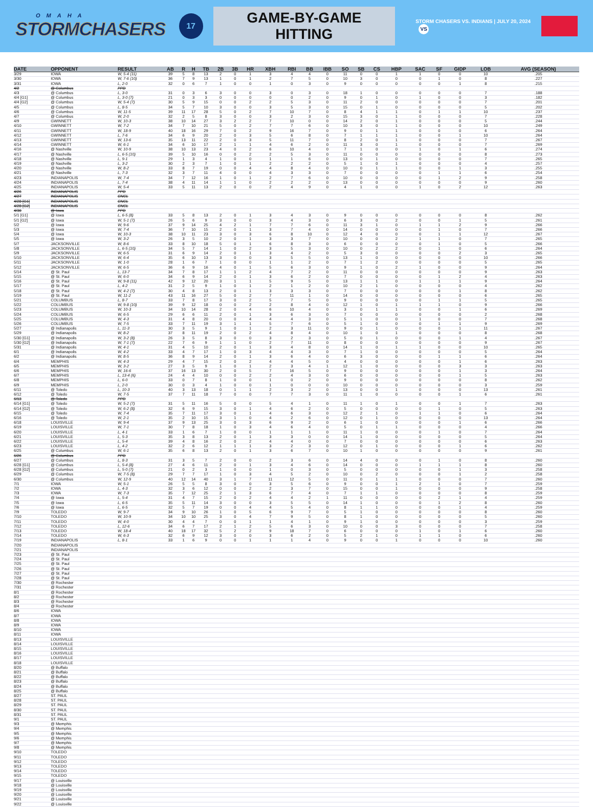OMAHA
STORMCHASERS
17
GAME-BY-GAME HITTING
STORM CHASERS VS. INDIANS | JULY 20, 2024 VS
| DATE | OPPONENT | RESULT | AB | R | H | TB | 2B | 3B | HR | XBH | RBI | BB | IBB | SO | SB | CS | HBP | SAC | SF | GIDP | LOB | AVG (SEASON) |
| --- | --- | --- | --- | --- | --- | --- | --- | --- | --- | --- | --- | --- | --- | --- | --- | --- | --- | --- | --- | --- | --- | --- |
| 3/29 | IOWA | W, 5-4 (11) | 39 | 5 | 8 | 13 | 2 | 0 | 1 | 3 | 4 | 4 | 0 | 11 | 0 | 0 | 1 | 1 | 0 | 0 | 10 | .205 |
| 3/30 | IOWA | W, 7-6 (10) | 36 | 7 | 9 | 13 | 1 | 0 | 1 | 2 | 7 | 5 | 0 | 10 | 3 | 0 | 0 | 0 | 1 | 0 | 8 | .227 |
| 3/31 | IOWA | L, 2-0 | 32 | 0 | 6 | 7 | 1 | 0 | 0 | 1 | 0 | 3 | 0 | 9 | 0 | 0 | 0 | 0 | 0 | 1 | 8 | .215 |
| 4/2 | @ Columbus | PPD | | | | | | | | | | | | | | | | | | | | |
| 4/3 | @ Columbus | L, 3-0 | 31 | 0 | 3 | 6 | 3 | 0 | 0 | 3 | 0 | 3 | 0 | 18 | 1 | 0 | 0 | 0 | 0 | 0 | 7 | .188 |
| 4/4 [G1] | @ Columbus | L, 3-0 (7) | 21 | 0 | 3 | 3 | 0 | 0 | 0 | 0 | 0 | 2 | 0 | 9 | 0 | 1 | 0 | 1 | 0 | 0 | 3 | .182 |
| 4/4 [G2] | @ Columbus | W, 5-4 (7) | 30 | 5 | 9 | 15 | 0 | 0 | 2 | 2 | 5 | 3 | 0 | 11 | 2 | 0 | 0 | 0 | 0 | 0 | 7 | .201 |
| 4/5 | @ Columbus | L, 8-5 | 34 | 5 | 7 | 10 | 3 | 0 | 0 | 3 | 5 | 3 | 0 | 15 | 0 | 1 | 0 | 0 | 0 | 0 | 5 | .202 |
| 4/6 | @ Columbus | W, 11-5 | 39 | 11 | 17 | 28 | 5 | 0 | 2 | 7 | 10 | 7 | 0 | 8 | 4 | 1 | 1 | 0 | 1 | 1 | 10 | .237 |
| 4/7 | @ Columbus | W, 2-0 | 32 | 2 | 5 | 8 | 3 | 0 | 0 | 3 | 2 | 3 | 0 | 15 | 3 | 0 | 1 | 0 | 0 | 0 | 7 | .228 |
| 4/9 | GWINNETT | W, 10-3 | 38 | 10 | 14 | 27 | 3 | 2 | 2 | 7 | 10 | 0 | 0 | 14 | 2 | 0 | 1 | 0 | 0 | 0 | 5 | .244 |
| 4/10 | GWINNETT | W, 7-2 | 34 | 7 | 10 | 21 | 5 | 0 | 2 | 7 | 7 | 6 | 0 | 10 | 3 | 0 | 1 | 0 | 0 | 0 | 10 | .249 |
| 4/11 | GWINNETT | W, 18-9 | 40 | 18 | 16 | 29 | 7 | 0 | 2 | 9 | 16 | 7 | 0 | 9 | 0 | 1 | 1 | 0 | 0 | 0 | 6 | .264 |
| 4/12 | GWINNETT | L, 7-6 | 34 | 6 | 9 | 20 | 2 | 0 | 3 | 5 | 6 | 8 | 0 | 7 | 1 | 1 | 1 | 0 | 0 | 1 | 10 | .264 |
| 4/13 | GWINNETT | W, 13-6 | 35 | 13 | 11 | 22 | 2 | 0 | 3 | 5 | 11 | 7 | 0 | 8 | 2 | 0 | 1 | 0 | 0 | 0 | 7 | .267 |
| 4/14 | GWINNETT | W, 6-1 | 34 | 6 | 10 | 17 | 2 | 1 | 1 | 4 | 6 | 2 | 0 | 11 | 3 | 0 | 1 | 0 | 0 | 0 | 7 | .269 |
| 4/16 | @ Nashville | W, 10-9 | 38 | 10 | 13 | 23 | 4 | 0 | 2 | 6 | 10 | 4 | 0 | 7 | 1 | 0 | 0 | 1 | 0 | 1 | 6 | .274 |
| 4/17 | @ Nashville | L, 6-5 (10) | 39 | 5 | 10 | 16 | 0 | 0 | 2 | 2 | 5 | 3 | 0 | 11 | 0 | 0 | 0 | 0 | 0 | 0 | 8 | .273 |
| 4/18 | @ Nashville | L, 9-1 | 29 | 1 | 3 | 4 | 1 | 0 | 0 | 1 | 1 | 6 | 0 | 13 | 0 | 1 | 0 | 0 | 0 | 0 | 7 | .265 |
| 4/19 | @ Nashville | L, 3-2 | 30 | 2 | 3 | 7 | 1 | 0 | 1 | 2 | 2 | 2 | 0 | 5 | 1 | 0 | 1 | 0 | 0 | 0 | 4 | .257 |
| 4/20 | @ Nashville | W, 8-2 | 33 | 8 | 7 | 19 | 0 | 0 | 4 | 4 | 8 | 4 | 0 | 10 | 0 | 1 | 1 | 0 | 0 | 1 | 3 | .255 |
| 4/21 | @ Nashville | L, 7-3 | 32 | 3 | 7 | 11 | 4 | 0 | 0 | 4 | 3 | 3 | 0 | 7 | 0 | 0 | 0 | 0 | 1 | 1 | 6 | .254 |
| 4/23 | INDIANAPOLIS | W, 7-4 | 34 | 7 | 12 | 16 | 1 | 0 | 1 | 2 | 7 | 6 | 0 | 10 | 0 | 0 | 0 | 0 | 1 | 2 | 9 | .258 |
| 4/24 | INDIANAPOLIS | L, 7-4 | 38 | 4 | 11 | 14 | 1 | 1 | 0 | 2 | 2 | 2 | 0 | 13 | 0 | 0 | 0 | 0 | 0 | 0 | 9 | .260 |
| 4/25 | INDIANAPOLIS | W, 5-4 | 33 | 5 | 11 | 13 | 2 | 0 | 0 | 2 | 4 | 9 | 0 | 4 | 1 | 0 | 0 | 1 | 0 | 2 | 12 | .263 |
| 4/26 | INDIANAPOLIS | PPD | | | | | | | | | | | | | | | | | | | | |
| 4/27 | INDIANAPOLIS | CNCL | | | | | | | | | | | | | | | | | | | | |
| 4/28 [G1] | INDIANAPOLIS | CNCL | | | | | | | | | | | | | | | | | | | | |
| 4/28 [G2] | INDIANAPOLIS | CNCL | | | | | | | | | | | | | | | | | | | | |
| 4/30 | @ Iowa | PPD | | | | | | | | | | | | | | | | | | | | |
| 5/1 [G1] | @ Iowa | L, 6-5 (8) | 33 | 5 | 8 | 13 | 2 | 0 | 1 | 3 | 4 | 3 | 0 | 9 | 0 | 0 | 0 | 0 | 0 | 0 | 8 | .262 |
| 5/1 [G2] | @ Iowa | W, 5-1 (7) | 26 | 5 | 6 | 9 | 3 | 0 | 0 | 3 | 4 | 3 | 0 | 6 | 3 | 0 | 2 | 0 | 0 | 1 | 5 | .261 |
| 5/2 | @ Iowa | W, 9-6 | 37 | 9 | 14 | 25 | 4 | 2 | 1 | 7 | 7 | 6 | 0 | 11 | 3 | 1 | 0 | 1 | 1 | 2 | 9 | .266 |
| 5/3 | @ Iowa | W, 7-4 | 36 | 7 | 10 | 15 | 2 | 0 | 1 | 3 | 7 | 4 | 0 | 14 | 0 | 0 | 0 | 0 | 1 | 0 | 7 | .266 |
| 5/4 | @ Iowa | W, 10-3 | 38 | 10 | 11 | 23 | 3 | 0 | 3 | 6 | 8 | 10 | 0 | 12 | 4 | 0 | 0 | 0 | 1 | 1 | 12 | .267 |
| 5/5 | @ Iowa | W, 3-2 | 26 | 3 | 5 | 10 | 2 | 0 | 1 | 3 | 3 | 7 | 0 | 10 | 0 | 0 | 2 | 1 | 1 | 0 | 7 | .265 |
| 5/7 | JACKSONVILLE | W, 8-6 | 33 | 8 | 10 | 18 | 5 | 0 | 1 | 6 | 8 | 3 | 0 | 6 | 0 | 0 | 0 | 0 | 1 | 0 | 5 | .266 |
| 5/8 | JACKSONVILLE | L, 6-5 (10) | 34 | 5 | 7 | 14 | 1 | 0 | 2 | 3 | 5 | 3 | 0 | 10 | 0 | 2 | 2 | 0 | 1 | 0 | 6 | .264 |
| 5/9 | JACKSONVILLE | W, 6-5 | 31 | 6 | 9 | 14 | 2 | 0 | 1 | 3 | 4 | 2 | 0 | 5 | 3 | 0 | 0 | 0 | 0 | 2 | 3 | .265 |
| 5/10 | JACKSONVILLE | W, 6-4 | 35 | 6 | 10 | 13 | 3 | 0 | 0 | 3 | 5 | 5 | 0 | 13 | 1 | 0 | 0 | 0 | 0 | 0 | 10 | .266 |
| 5/11 | JACKSONVILLE | W, 1-0 | 28 | 1 | 6 | 7 | 1 | 0 | 0 | 1 | 1 | 2 | 0 | 7 | 1 | 2 | 0 | 0 | 0 | 0 | 5 | .265 |
| 5/12 | JACKSONVILLE | W, 6-5 | 36 | 6 | 9 | 16 | 4 | 0 | 1 | 5 | 6 | 3 | 0 | 9 | 1 | 0 | 2 | 1 | 0 | 0 | 9 | .264 |
| 5/14 | @ St. Paul | L, 13-7 | 34 | 7 | 8 | 17 | 1 | 1 | 2 | 4 | 7 | 2 | 0 | 11 | 0 | 0 | 0 | 0 | 0 | 0 | 9 | .263 |
| 5/15 | @ St. Paul | W, 6-0 | 34 | 6 | 9 | 14 | 2 | 0 | 1 | 3 | 6 | 2 | 0 | 7 | 0 | 0 | 0 | 0 | 1 | 2 | 4 | .263 |
| 5/16 | @ St. Paul | W, 9-8 (11) | 42 | 9 | 12 | 20 | 3 | 1 | 1 | 5 | 9 | 5 | 0 | 13 | 1 | 1 | 0 | 1 | 1 | 1 | 9 | .264 |
| 5/17 | @ St. Paul | L, 4-2 | 31 | 2 | 5 | 9 | 1 | 0 | 1 | 2 | 1 | 2 | 0 | 10 | 2 | 1 | 0 | 0 | 0 | 0 | 4 | .262 |
| 5/18 | @ St. Paul | W, 4-2 (7) | 30 | 4 | 8 | 13 | 2 | 0 | 1 | 3 | 3 | 3 | 0 | 7 | 0 | 0 | 0 | 0 | 0 | 1 | 8 | .262 |
| 5/19 | @ St. Paul | W, 11-2 | 43 | 11 | 16 | 27 | 5 | 0 | 2 | 7 | 11 | 1 | 0 | 14 | 0 | 0 | 0 | 0 | 0 | 0 | 6 | .265 |
| 5/21 | COLUMBUS | L, 8-7 | 33 | 7 | 8 | 17 | 3 | 0 | 2 | 5 | 7 | 5 | 0 | 9 | 0 | 0 | 0 | 0 | 1 | 1 | 5 | .265 |
| 5/22 | COLUMBUS | W, 9-8 (10) | 39 | 9 | 12 | 18 | 0 | 0 | 2 | 2 | 8 | 4 | 0 | 12 | 1 | 0 | 1 | 1 | 1 | 0 | 9 | .266 |
| 5/23 | COLUMBUS | W, 10-3 | 34 | 10 | 14 | 28 | 2 | 0 | 4 | 6 | 10 | 4 | 0 | 3 | 0 | 1 | 1 | 0 | 0 | 1 | 6 | .269 |
| 5/24 | COLUMBUS | W, 6-5 | 29 | 6 | 6 | 11 | 2 | 0 | 1 | 3 | 6 | 3 | 0 | 7 | 0 | 0 | 0 | 0 | 0 | 0 | 2 | .268 |
| 5/25 | COLUMBUS | W, 4-3 | 31 | 4 | 8 | 20 | 0 | 0 | 4 | 4 | 4 | 3 | 0 | 5 | 1 | 0 | 0 | 1 | 0 | 0 | 7 | .268 |
| 5/26 | COLUMBUS | W, 7-5 | 33 | 7 | 11 | 19 | 3 | 1 | 1 | 5 | 7 | 6 | 0 | 5 | 1 | 0 | 0 | 0 | 1 | 1 | 9 | .269 |
| 5/27 | @ Indianapolis | L, 11-3 | 30 | 3 | 5 | 9 | 1 | 0 | 1 | 2 | 3 | 11 | 0 | 9 | 0 | 1 | 0 | 0 | 0 | 1 | 11 | .267 |
| 5/29 | @ Indianapolis | W, 8-2 | 37 | 8 | 11 | 19 | 2 | 0 | 2 | 4 | 8 | 4 | 0 | 10 | 1 | 0 | 1 | 0 | 0 | 0 | 8 | .268 |
| 5/30 [G1] | @ Indianapolis | W, 3-2 (8) | 26 | 3 | 5 | 8 | 3 | 0 | 0 | 3 | 2 | 3 | 0 | 5 | 0 | 1 | 0 | 0 | 0 | 1 | 4 | .267 |
| 5/30 [G2] | @ Indianapolis | W, 7-1 (7) | 22 | 7 | 6 | 9 | 1 | 1 | 0 | 2 | 7 | 11 | 0 | 8 | 0 | 0 | 0 | 0 | 0 | 0 | 9 | .267 |
| 5/31 | @ Indianapolis | W, 4-1 | 31 | 4 | 5 | 10 | 2 | 0 | 1 | 3 | 4 | 8 | 0 | 14 | 1 | 0 | 1 | 1 | 0 | 0 | 10 | .265 |
| 6/1 | @ Indianapolis | W, 4-2 | 33 | 4 | 7 | 17 | 1 | 0 | 3 | 4 | 4 | 3 | 0 | 7 | 1 | 0 | 0 | 0 | 0 | 0 | 5 | .264 |
| 6/2 | @ Indianapolis | W, 8-5 | 36 | 8 | 9 | 14 | 2 | 0 | 1 | 3 | 6 | 4 | 0 | 6 | 3 | 0 | 0 | 0 | 1 | 1 | 6 | .264 |
| 6/4 | MEMPHIS | W, 4-3 | 29 | 4 | 7 | 15 | 2 | 0 | 2 | 4 | 4 | 5 | 0 | 4 | 0 | 0 | 0 | 0 | 0 | 1 | 6 | .263 |
| 6/5 | MEMPHIS | W, 3-2 | 27 | 3 | 5 | 9 | 1 | 0 | 1 | 2 | 3 | 4 | 1 | 12 | 1 | 0 | 0 | 0 | 0 | 3 | 3 | .263 |
| 6/6 | MEMPHIS | W, 16-6 | 37 | 16 | 13 | 30 | 2 | 0 | 5 | 7 | 16 | 5 | 0 | 9 | 0 | 0 | 0 | 0 | 0 | 1 | 3 | .264 |
| 6/7 | MEMPHIS | L, 13-4 (6) | 24 | 4 | 4 | 10 | 0 | 0 | 2 | 2 | 4 | 3 | 0 | 6 | 0 | 0 | 0 | 0 | 0 | 1 | 5 | .263 |
| 6/8 | MEMPHIS | L, 6-0 | 33 | 0 | 7 | 8 | 1 | 0 | 0 | 1 | 0 | 2 | 0 | 9 | 0 | 0 | 0 | 0 | 0 | 0 | 8 | .262 |
| 6/9 | MEMPHIS | L, 2-0 | 30 | 0 | 3 | 4 | 1 | 0 | 0 | 1 | 0 | 0 | 0 | 10 | 0 | 0 | 0 | 0 | 0 | 0 | 3 | .259 |
| 6/11 | @ Toledo | L, 10-3 | 40 | 3 | 13 | 18 | 0 | 1 | 1 | 2 | 3 | 2 | 0 | 13 | 0 | 0 | 1 | 0 | 0 | 0 | 13 | .261 |
| 6/12 | @ Toledo | W, 7-5 | 37 | 7 | 11 | 18 | 7 | 0 | 0 | 7 | 7 | 3 | 0 | 11 | 1 | 0 | 0 | 0 | 0 | 1 | 6 | .261 |
| 6/13 | @ Toledo | PPD | | | | | | | | | | | | | | | | | | | | |
| 6/14 [G1] | @ Toledo | W, 5-2 (7) | 31 | 5 | 11 | 16 | 5 | 0 | 0 | 5 | 4 | 1 | 0 | 11 | 1 | 0 | 1 | 0 | 0 | 1 | 7 | .263 |
| 6/14 [G2] | @ Toledo | W, 6-2 (8) | 32 | 6 | 9 | 15 | 3 | 0 | 1 | 4 | 6 | 2 | 0 | 5 | 0 | 0 | 0 | 0 | 1 | 0 | 5 | .263 |
| 6/15 | @ Toledo | W, 7-4 | 35 | 7 | 11 | 17 | 3 | 0 | 1 | 4 | 6 | 3 | 0 | 12 | 2 | 1 | 0 | 1 | 1 | 0 | 6 | .264 |
| 6/16 | @ Toledo | W, 2-1 | 35 | 2 | 10 | 15 | 3 | 1 | 0 | 4 | 2 | 6 | 0 | 12 | 0 | 1 | 0 | 0 | 0 | 0 | 13 | .264 |
| 6/18 | LOUISVILLE | W, 9-4 | 37 | 9 | 13 | 25 | 3 | 0 | 3 | 6 | 9 | 2 | 0 | 6 | 1 | 0 | 0 | 0 | 0 | 1 | 6 | .266 |
| 6/19 | LOUISVILLE | W, 7-1 | 30 | 7 | 8 | 18 | 1 | 0 | 3 | 4 | 6 | 4 | 0 | 5 | 0 | 1 | 1 | 0 | 0 | 0 | 4 | .266 |
| 6/20 | LOUISVILLE | L, 4-1 | 33 | 1 | 6 | 7 | 1 | 0 | 0 | 1 | 1 | 1 | 0 | 11 | 1 | 0 | 0 | 0 | 1 | 0 | 7 | .264 |
| 6/21 | LOUISVILLE | L, 5-3 | 35 | 3 | 8 | 13 | 2 | 0 | 1 | 3 | 3 | 0 | 0 | 14 | 1 | 0 | 0 | 0 | 0 | 0 | 5 | .264 |
| 6/22 | LOUISVILLE | L, 5-4 | 39 | 4 | 8 | 16 | 2 | 0 | 2 | 4 | 4 | 0 | 0 | 7 | 0 | 0 | 0 | 0 | 0 | 0 | 6 | .263 |
| 6/23 | LOUISVILLE | L, 4-2 | 32 | 2 | 6 | 12 | 1 | 1 | 1 | 3 | 2 | 3 | 0 | 12 | 0 | 1 | 0 | 0 | 0 | 1 | 6 | .262 |
| 6/25 | @ Columbus | W, 6-1 | 35 | 6 | 8 | 13 | 2 | 0 | 1 | 3 | 6 | 7 | 0 | 10 | 1 | 0 | 0 | 0 | 0 | 0 | 9 | .261 |
| 6/26 | @ Columbus | PPD | | | | | | | | | | | | | | | | | | | | |
| 6/27 | @ Columbus | L, 8-3 | 31 | 3 | 5 | 7 | 2 | 0 | 0 | 2 | 3 | 6 | 0 | 14 | 4 | 0 | 0 | 0 | 1 | 0 | 8 | .260 |
| 6/28 [G1] | @ Columbus | L, 5-4 (8) | 27 | 4 | 6 | 11 | 2 | 0 | 1 | 3 | 4 | 6 | 0 | 14 | 0 | 0 | 0 | 1 | 1 | 1 | 8 | .260 |
| 6/28 [G2] | @ Columbus | L, 5-0 (7) | 21 | 0 | 2 | 3 | 1 | 0 | 0 | 1 | 0 | 3 | 0 | 5 | 0 | 0 | 0 | 0 | 0 | 1 | 3 | .258 |
| 6/29 | @ Columbus | W, 7-5 (8) | 29 | 7 | 7 | 17 | 1 | 0 | 3 | 4 | 5 | 2 | 0 | 10 | 0 | 2 | 0 | 0 | 0 | 1 | 2 | .258 |
| 6/30 | @ Columbus | W, 12-9 | 40 | 12 | 14 | 40 | 3 | 1 | 7 | 11 | 12 | 5 | 0 | 11 | 0 | 1 | 1 | 0 | 0 | 0 | 7 | .260 |
| 7/1 | IOWA | W, 5-1 | 26 | 5 | 5 | 8 | 3 | 0 | 0 | 3 | 5 | 6 | 0 | 9 | 0 | 0 | 1 | 2 | 1 | 0 | 7 | .259 |
| 7/2 | IOWA | L, 4-3 | 32 | 3 | 6 | 12 | 0 | 0 | 2 | 2 | 3 | 7 | 0 | 15 | 0 | 0 | 1 | 0 | 0 | 0 | 9 | .258 |
| 7/3 | IOWA | W, 7-3 | 35 | 7 | 12 | 25 | 2 | 1 | 3 | 6 | 7 | 4 | 0 | 7 | 1 | 1 | 0 | 0 | 0 | 0 | 8 | .259 |
| 7/4 | @ Iowa | L, 5-4 | 31 | 4 | 7 | 15 | 2 | 0 | 2 | 4 | 4 | 2 | 1 | 11 | 0 | 0 | 0 | 0 | 2 | 1 | 4 | .259 |
| 7/5 | @ Iowa | L, 6-5 | 35 | 5 | 11 | 14 | 3 | 0 | 0 | 3 | 5 | 5 | 0 | 14 | 1 | 0 | 0 | 0 | 1 | 2 | 8 | .260 |
| 7/6 | @ Iowa | L, 6-5 | 32 | 5 | 7 | 19 | 0 | 0 | 4 | 4 | 5 | 4 | 0 | 8 | 1 | 1 | 0 | 0 | 0 | 1 | 4 | .259 |
| 7/9 | TOLEDO | W, 9-7 | 34 | 9 | 10 | 26 | 1 | 0 | 5 | 6 | 9 | 7 | 0 | 5 | 1 | 0 | 0 | 0 | 0 | 0 | 8 | .260 |
| 7/10 | TOLEDO | W, 10-9 | 34 | 10 | 10 | 25 | 3 | 0 | 4 | 7 | 9 | 5 | 0 | 8 | 1 | 0 | 0 | 0 | 0 | 0 | 5 | .260 |
| 7/11 | TOLEDO | W, 4-0 | 30 | 4 | 4 | 7 | 0 | 0 | 1 | 1 | 4 | 1 | 0 | 9 | 1 | 0 | 0 | 0 | 0 | 0 | 3 | .259 |
| 7/12 | TOLEDO | L, 12-6 | 34 | 6 | 7 | 17 | 2 | 1 | 2 | 5 | 6 | 3 | 0 | 10 | 0 | 0 | 3 | 0 | 0 | 0 | 7 | .258 |
| 7/13 | TOLEDO | W, 18-4 | 40 | 18 | 17 | 32 | 5 | 2 | 2 | 9 | 18 | 7 | 0 | 6 | 0 | 0 | 0 | 1 | 0 | 1 | 6 | .260 |
| 7/14 | TOLEDO | W, 6-3 | 32 | 6 | 9 | 12 | 3 | 0 | 0 | 3 | 6 | 2 | 0 | 5 | 2 | 1 | 0 | 1 | 1 | 0 | 6 | .260 |
| 7/19 | INDIANAPOLIS | L, 8-1 | 33 | 1 | 6 | 9 | 0 | 0 | 1 | 1 | 1 | 4 | 0 | 9 | 0 | 0 | 1 | 0 | 0 | 0 | 10 | .260 |
| 7/20 | INDIANAPOLIS | | | | | | | | | | | | | | | | | | | | | |
| 7/21 | INDIANAPOLIS | | | | | | | | | | | | | | | | | | | | | |
| 7/23 | @ St. Paul | | | | | | | | | | | | | | | | | | | | | |
| 7/24 | @ St. Paul | | | | | | | | | | | | | | | | | | | | | |
| 7/25 | @ St. Paul | | | | | | | | | | | | | | | | | | | | | |
| 7/26 | @ St. Paul | | | | | | | | | | | | | | | | | | | | | |
| 7/27 | @ St. Paul | | | | | | | | | | | | | | | | | | | | | |
| 7/28 | @ St. Paul | | | | | | | | | | | | | | | | | | | | | |
| 7/30 | @ Rochester | | | | | | | | | | | | | | | | | | | | | |
| 7/31 | @ Rochester | | | | | | | | | | | | | | | | | | | | | |
| 8/1 | @ Rochester | | | | | | | | | | | | | | | | | | | | | |
| 8/2 | @ Rochester | | | | | | | | | | | | | | | | | | | | | |
| 8/3 | @ Rochester | | | | | | | | | | | | | | | | | | | | | |
| 8/4 | @ Rochester | | | | | | | | | | | | | | | | | | | | | |
| 8/6 | IOWA | | | | | | | | | | | | | | | | | | | | | |
| 8/7 | IOWA | | | | | | | | | | | | | | | | | | | | | |
| 8/8 | IOWA | | | | | | | | | | | | | | | | | | | | | |
| 8/9 | IOWA | | | | | | | | | | | | | | | | | | | | | |
| 8/10 | IOWA | | | | | | | | | | | | | | | | | | | | | |
| 8/11 | IOWA | | | | | | | | | | | | | | | | | | | | | |
| 8/13 | LOUISVILLE | | | | | | | | | | | | | | | | | | | | | |
| 8/14 | LOUISVILLE | | | | | | | | | | | | | | | | | | | | | |
| 8/15 | LOUISVILLE | | | | | | | | | | | | | | | | | | | | | |
| 8/16 | LOUISVILLE | | | | | | | | | | | | | | | | | | | | | |
| 8/17 | LOUISVILLE | | | | | | | | | | | | | | | | | | | | | |
| 8/18 | LOUISVILLE | | | | | | | | | | | | | | | | | | | | | |
| 8/20 | @ Buffalo | | | | | | | | | | | | | | | | | | | | | |
| 8/21 | @ Buffalo | | | | | | | | | | | | | | | | | | | | | |
| 8/22 | @ Buffalo | | | | | | | | | | | | | | | | | | | | | |
| 8/23 | @ Buffalo | | | | | | | | | | | | | | | | | | | | | |
| 8/24 | @ Buffalo | | | | | | | | | | | | | | | | | | | | | |
| 8/25 | @ Buffalo | | | | | | | | | | | | | | | | | | | | | |
| 8/27 | ST. PAUL | | | | | | | | | | | | | | | | | | | | | |
| 8/28 | ST. PAUL | | | | | | | | | | | | | | | | | | | | | |
| 8/29 | ST. PAUL | | | | | | | | | | | | | | | | | | | | | |
| 8/30 | ST. PAUL | | | | | | | | | | | | | | | | | | | | | |
| 8/31 | ST. PAUL | | | | | | | | | | | | | | | | | | | | | |
| 9/1 | ST. PAUL | | | | | | | | | | | | | | | | | | | | | |
| 9/3 | @ Memphis | | | | | | | | | | | | | | | | | | | | | |
| 9/4 | @ Memphis | | | | | | | | | | | | | | | | | | | | | |
| 9/5 | @ Memphis | | | | | | | | | | | | | | | | | | | | | |
| 9/6 | @ Memphis | | | | | | | | | | | | | | | | | | | | | |
| 9/7 | @ Memphis | | | | | | | | | | | | | | | | | | | | | |
| 9/8 | @ Memphis | | | | | | | | | | | | | | | | | | | | | |
| 9/10 | TOLEDO | | | | | | | | | | | | | | | | | | | | | |
| 9/11 | TOLEDO | | | | | | | | | | | | | | | | | | | | | |
| 9/12 | TOLEDO | | | | | | | | | | | | | | | | | | | | | |
| 9/13 | TOLEDO | | | | | | | | | | | | | | | | | | | | | |
| 9/14 | TOLEDO | | | | | | | | | | | | | | | | | | | | | |
| 9/15 | TOLEDO | | | | | | | | | | | | | | | | | | | | | |
| 9/17 | @ Louisville | | | | | | | | | | | | | | | | | | | | | |
| 9/18 | @ Louisville | | | | | | | | | | | | | | | | | | | | | |
| 9/19 | @ Louisville | | | | | | | | | | | | | | | | | | | | | |
| 9/20 | @ Louisville | | | | | | | | | | | | | | | | | | | | | |
| 9/21 | @ Louisville | | | | | | | | | | | | | | | | | | | | | |
| 9/22 | @ Louisville | | | | | | | | | | | | | | | | | | | | | |